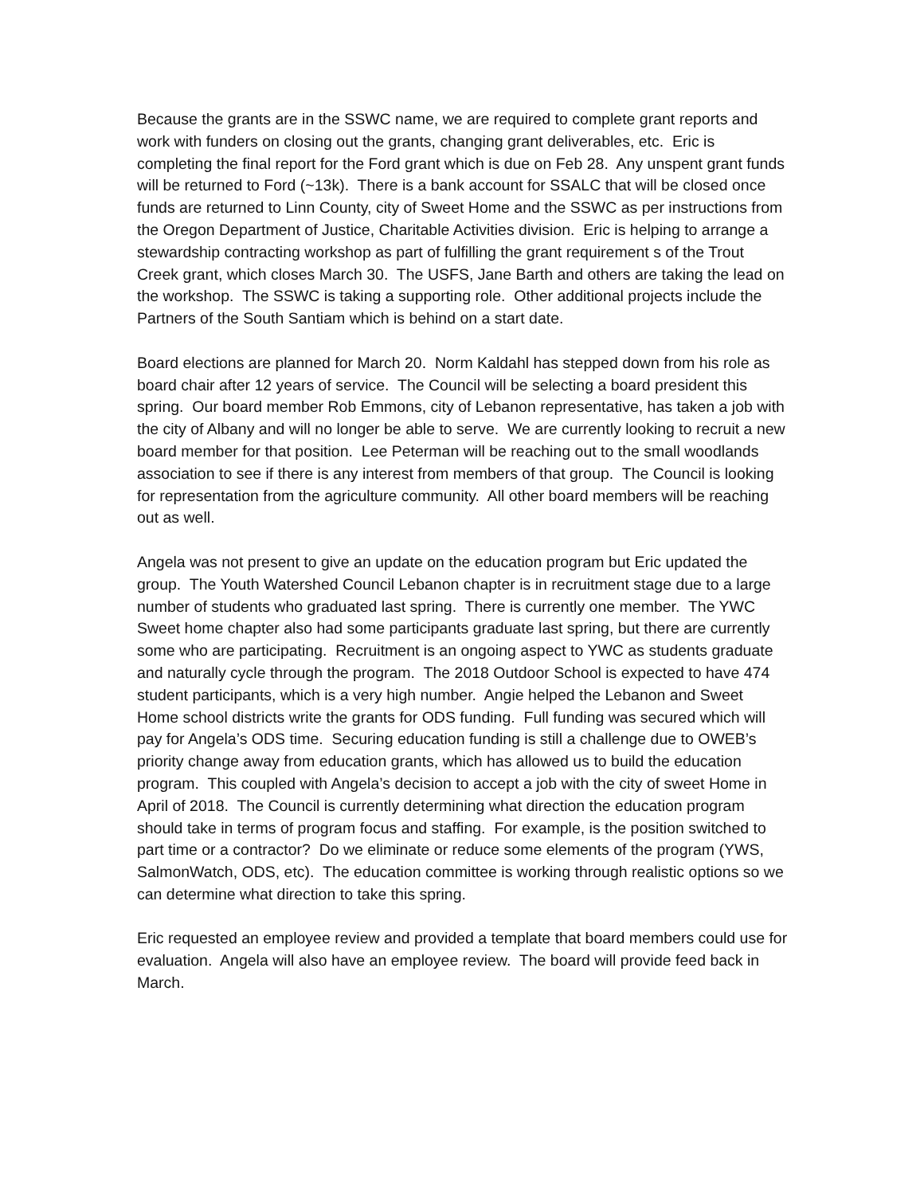Because the grants are in the SSWC name, we are required to complete grant reports and work with funders on closing out the grants, changing grant deliverables, etc. Eric is completing the final report for the Ford grant which is due on Feb 28. Any unspent grant funds will be returned to Ford (~13k). There is a bank account for SSALC that will be closed once funds are returned to Linn County, city of Sweet Home and the SSWC as per instructions from the Oregon Department of Justice, Charitable Activities division. Eric is helping to arrange a stewardship contracting workshop as part of fulfilling the grant requirement s of the Trout Creek grant, which closes March 30. The USFS, Jane Barth and others are taking the lead on the workshop. The SSWC is taking a supporting role. Other additional projects include the Partners of the South Santiam which is behind on a start date.
Board elections are planned for March 20. Norm Kaldahl has stepped down from his role as board chair after 12 years of service. The Council will be selecting a board president this spring. Our board member Rob Emmons, city of Lebanon representative, has taken a job with the city of Albany and will no longer be able to serve. We are currently looking to recruit a new board member for that position. Lee Peterman will be reaching out to the small woodlands association to see if there is any interest from members of that group. The Council is looking for representation from the agriculture community. All other board members will be reaching out as well.
Angela was not present to give an update on the education program but Eric updated the group. The Youth Watershed Council Lebanon chapter is in recruitment stage due to a large number of students who graduated last spring. There is currently one member. The YWC Sweet home chapter also had some participants graduate last spring, but there are currently some who are participating. Recruitment is an ongoing aspect to YWC as students graduate and naturally cycle through the program. The 2018 Outdoor School is expected to have 474 student participants, which is a very high number. Angie helped the Lebanon and Sweet Home school districts write the grants for ODS funding. Full funding was secured which will pay for Angela’s ODS time. Securing education funding is still a challenge due to OWEB’s priority change away from education grants, which has allowed us to build the education program. This coupled with Angela’s decision to accept a job with the city of sweet Home in April of 2018. The Council is currently determining what direction the education program should take in terms of program focus and staffing. For example, is the position switched to part time or a contractor? Do we eliminate or reduce some elements of the program (YWS, SalmonWatch, ODS, etc). The education committee is working through realistic options so we can determine what direction to take this spring.
Eric requested an employee review and provided a template that board members could use for evaluation. Angela will also have an employee review. The board will provide feed back in March.